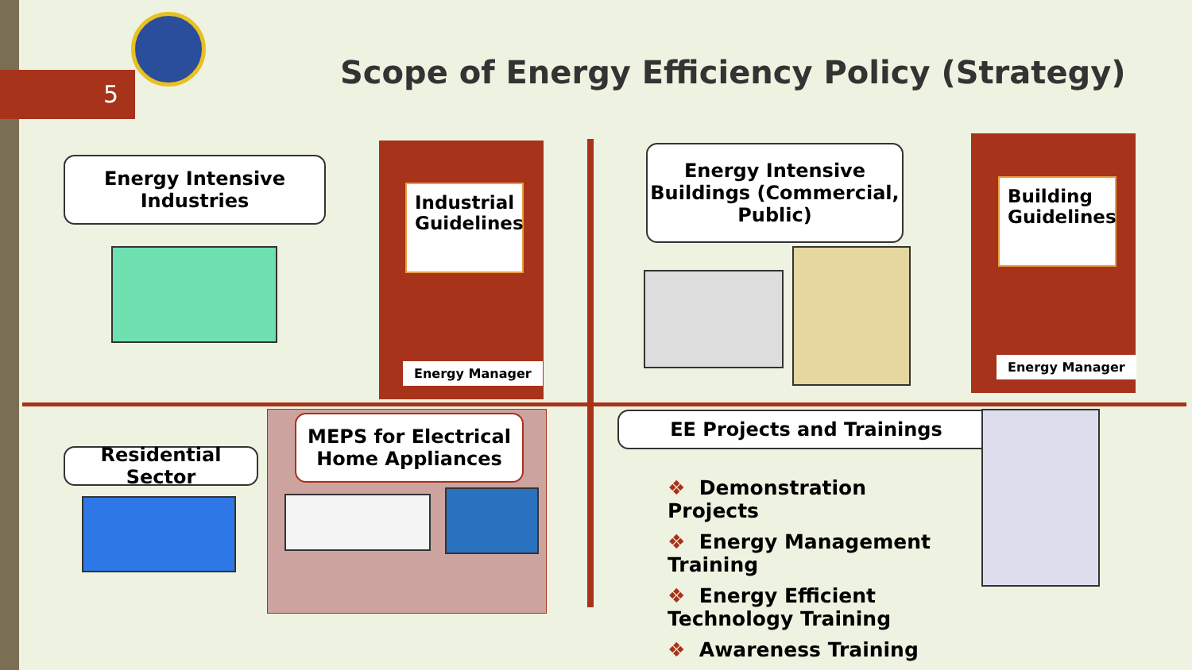5
Scope of Energy Efficiency Policy (Strategy)
Energy Intensive
Industries
Industrial Guidelines
Energy Manager
Energy Intensive Buildings (Commercial, Public)
Building Guidelines
Energy Manager
Residential Sector
MEPS for Electrical
Home Appliances
EE Projects and Trainings
❖ Demonstration Projects
❖ Energy Management Training
❖ Energy Efficient Technology Training
❖ Awareness Training